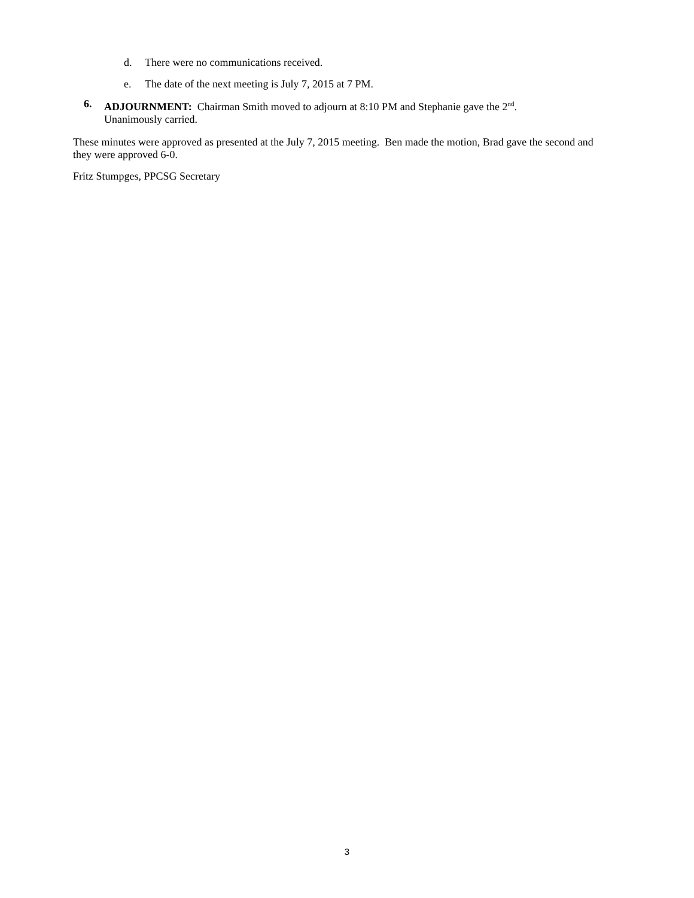d. There were no communications received.
e. The date of the next meeting is July 7, 2015 at 7 PM.
6. ADJOURNMENT: Chairman Smith moved to adjourn at 8:10 PM and Stephanie gave the 2<sup>nd</sup>.
Unanimously carried.
These minutes were approved as presented at the July 7, 2015 meeting. Ben made the motion, Brad gave the second and they were approved 6-0.
Fritz Stumpges, PPCSG Secretary
3